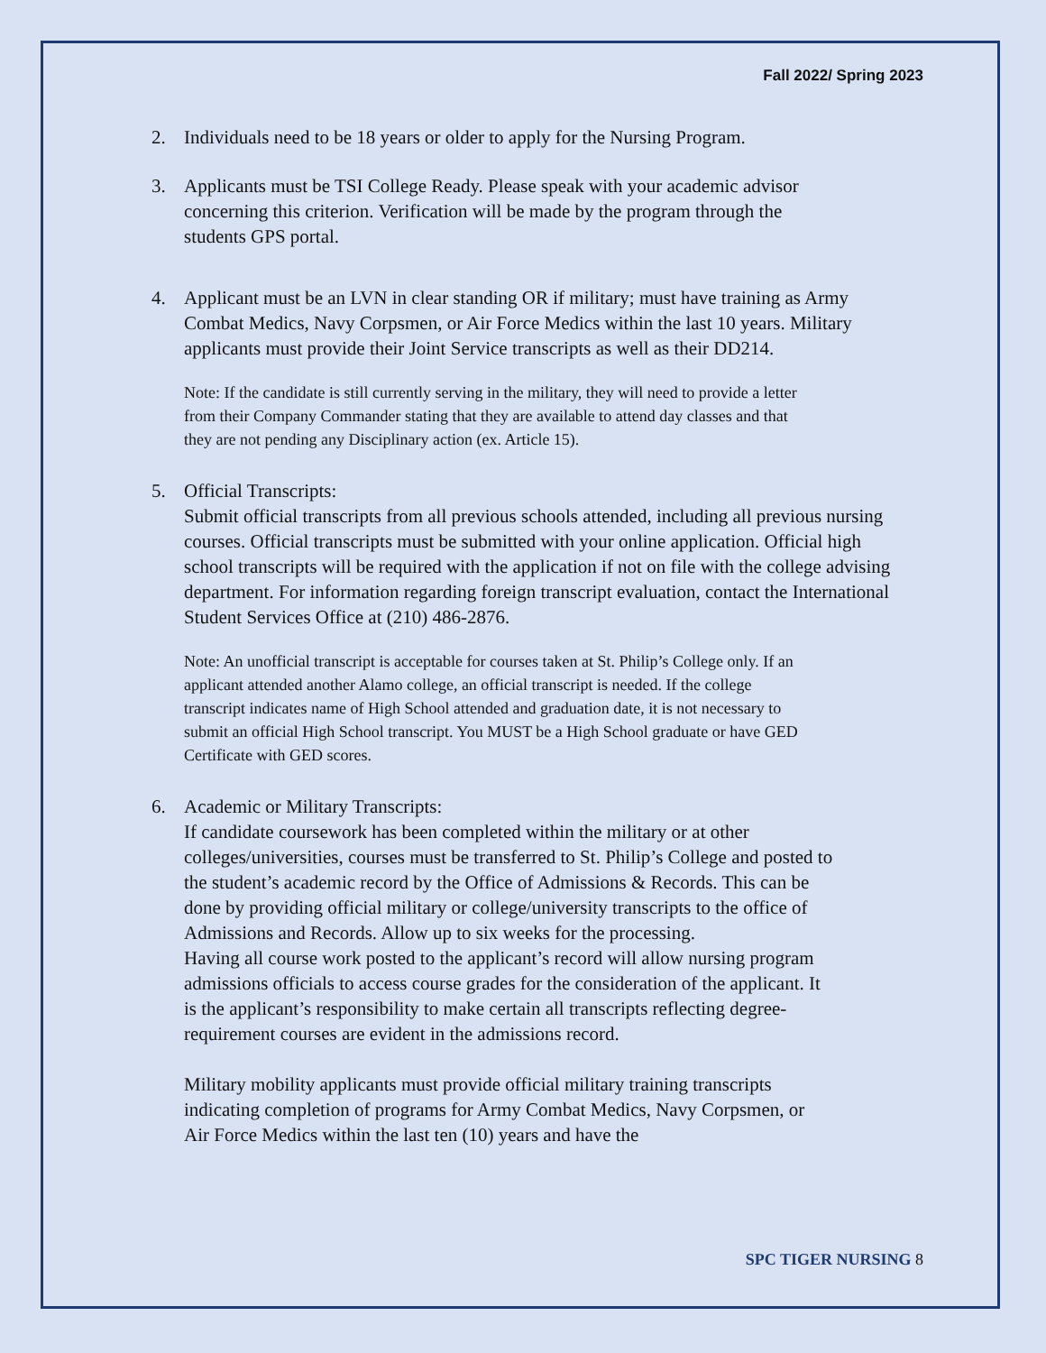Fall 2022/ Spring 2023
2. Individuals need to be 18 years or older to apply for the Nursing Program.
3. Applicants must be TSI College Ready. Please speak with your academic advisor concerning this criterion. Verification will be made by the program through the students GPS portal.
4. Applicant must be an LVN in clear standing OR if military; must have training as Army Combat Medics, Navy Corpsmen, or Air Force Medics within the last 10 years. Military applicants must provide their Joint Service transcripts as well as their DD214.
Note: If the candidate is still currently serving in the military, they will need to provide a letter from their Company Commander stating that they are available to attend day classes and that they are not pending any Disciplinary action (ex. Article 15).
5. Official Transcripts:
Submit official transcripts from all previous schools attended, including all previous nursing courses. Official transcripts must be submitted with your online application. Official high school transcripts will be required with the application if not on file with the college advising department. For information regarding foreign transcript evaluation, contact the International Student Services Office at (210) 486-2876.
Note: An unofficial transcript is acceptable for courses taken at St. Philip’s College only. If an applicant attended another Alamo college, an official transcript is needed. If the college transcript indicates name of High School attended and graduation date, it is not necessary to submit an official High School transcript. You MUST be a High School graduate or have GED Certificate with GED scores.
6. Academic or Military Transcripts:
If candidate coursework has been completed within the military or at other colleges/universities, courses must be transferred to St. Philip’s College and posted to the student’s academic record by the Office of Admissions & Records. This can be done by providing official military or college/university transcripts to the office of Admissions and Records. Allow up to six weeks for the processing.
Having all course work posted to the applicant’s record will allow nursing program admissions officials to access course grades for the consideration of the applicant. It is the applicant’s responsibility to make certain all transcripts reflecting degree-requirement courses are evident in the admissions record.
Military mobility applicants must provide official military training transcripts indicating completion of programs for Army Combat Medics, Navy Corpsmen, or Air Force Medics within the last ten (10) years and have the
SPC TIGER NURSING 8